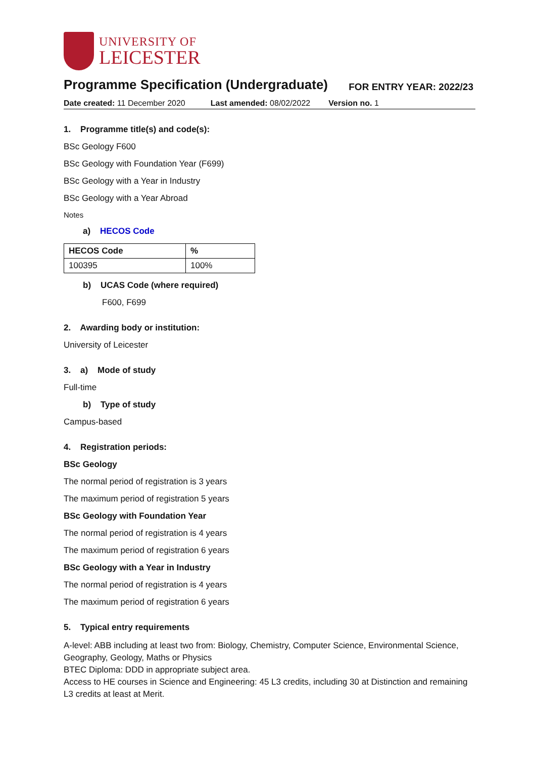UNIVERSITY OF
LEICESTER
Programme Specification (Undergraduate)
FOR ENTRY YEAR: 2022/23
Date created: 11 December 2020 Last amended: 08/02/2022 Version no. 1
1. Programme title(s) and code(s):
BSc Geology F600
BSc Geology with Foundation Year (F699)
BSc Geology with a Year in Industry
BSc Geology with a Year Abroad
Notes
a) HECOS Code
| HECOS Code | % |
| --- | --- |
| 100395 | 100% |
b) UCAS Code (where required)
F600, F699
2. Awarding body or institution:
University of Leicester
3. a) Mode of study
Full-time
b) Type of study
Campus-based
4. Registration periods:
BSc Geology
The normal period of registration is 3 years
The maximum period of registration 5 years
BSc Geology with Foundation Year
The normal period of registration is 4 years
The maximum period of registration 6 years
BSc Geology with a Year in Industry
The normal period of registration is 4 years
The maximum period of registration 6 years
5. Typical entry requirements
A-level: ABB including at least two from: Biology, Chemistry, Computer Science, Environmental Science, Geography, Geology, Maths or Physics
BTEC Diploma: DDD in appropriate subject area.
Access to HE courses in Science and Engineering: 45 L3 credits, including 30 at Distinction and remaining L3 credits at least at Merit.